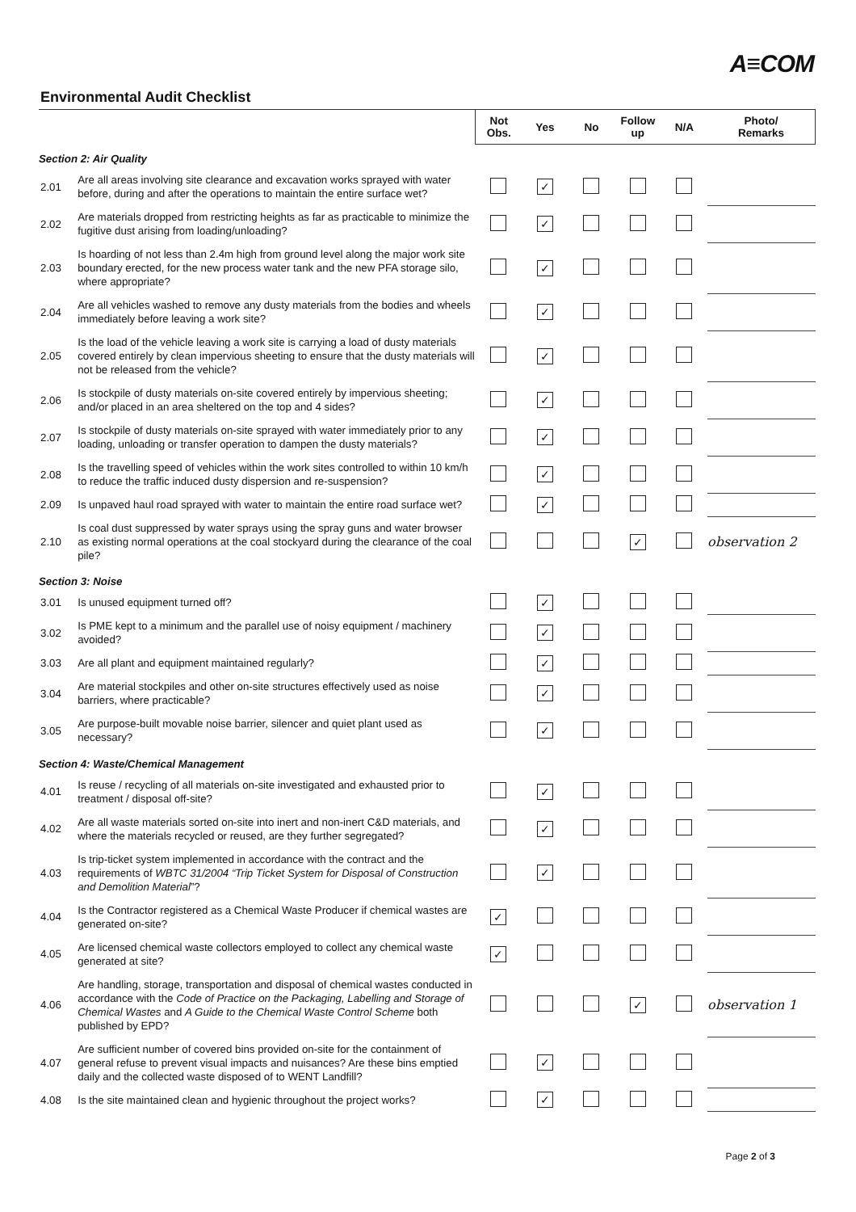A≡COM
Environmental Audit Checklist
| | | Not Obs. | Yes | No | Follow up | N/A | Photo/ Remarks |
| --- | --- | --- | --- | --- | --- | --- | --- |
| Section 2: Air Quality | | | | | | | |
| 2.01 | Are all areas involving site clearance and excavation works sprayed with water before, during and after the operations to maintain the entire surface wet? | | ✓ | | | | |
| 2.02 | Are materials dropped from restricting heights as far as practicable to minimize the fugitive dust arising from loading/unloading? | | ✓ | | | | |
| 2.03 | Is hoarding of not less than 2.4m high from ground level along the major work site boundary erected, for the new process water tank and the new PFA storage silo, where appropriate? | | ✓ | | | | |
| 2.04 | Are all vehicles washed to remove any dusty materials from the bodies and wheels immediately before leaving a work site? | | ✓ | | | | |
| 2.05 | Is the load of the vehicle leaving a work site is carrying a load of dusty materials covered entirely by clean impervious sheeting to ensure that the dusty materials will not be released from the vehicle? | | ✓ | | | | |
| 2.06 | Is stockpile of dusty materials on-site covered entirely by impervious sheeting; and/or placed in an area sheltered on the top and 4 sides? | | ✓ | | | | |
| 2.07 | Is stockpile of dusty materials on-site sprayed with water immediately prior to any loading, unloading or transfer operation to dampen the dusty materials? | | ✓ | | | | |
| 2.08 | Is the travelling speed of vehicles within the work sites controlled to within 10 km/h to reduce the traffic induced dusty dispersion and re-suspension? | | ✓ | | | | |
| 2.09 | Is unpaved haul road sprayed with water to maintain the entire road surface wet? | | ✓ | | | | |
| 2.10 | Is coal dust suppressed by water sprays using the spray guns and water browser as existing normal operations at the coal stockyard during the clearance of the coal pile? | | | | ✓ | | observation 2 |
| Section 3: Noise | | | | | | | |
| 3.01 | Is unused equipment turned off? | | ✓ | | | | |
| 3.02 | Is PME kept to a minimum and the parallel use of noisy equipment / machinery avoided? | | ✓ | | | | |
| 3.03 | Are all plant and equipment maintained regularly? | | ✓ | | | | |
| 3.04 | Are material stockpiles and other on-site structures effectively used as noise barriers, where practicable? | | ✓ | | | | |
| 3.05 | Are purpose-built movable noise barrier, silencer and quiet plant used as necessary? | | ✓ | | | | |
| Section 4: Waste/Chemical Management | | | | | | | |
| 4.01 | Is reuse / recycling of all materials on-site investigated and exhausted prior to treatment / disposal off-site? | | ✓ | | | | |
| 4.02 | Are all waste materials sorted on-site into inert and non-inert C&D materials, and where the materials recycled or reused, are they further segregated? | | ✓ | | | | |
| 4.03 | Is trip-ticket system implemented in accordance with the contract and the requirements of WBTC 31/2004 “Trip Ticket System for Disposal of Construction and Demolition Material ”? | | ✓ | | | | |
| 4.04 | Is the Contractor registered as a Chemical Waste Producer if chemical wastes are generated on-site? | ✓ | | | | | |
| 4.05 | Are licensed chemical waste collectors employed to collect any chemical waste generated at site? | ✓ | | | | | |
| 4.06 | Are handling, storage, transportation and disposal of chemical wastes conducted in accordance with the Code of Practice on the Packaging, Labelling and Storage of Chemical Wastes and A Guide to the Chemical Waste Control Scheme both published by EPD? | | | | ✓ | | observation 1 |
| 4.07 | Are sufficient number of covered bins provided on-site for the containment of general refuse to prevent visual impacts and nuisances? Are these bins emptied daily and the collected waste disposed of to WENT Landfill? | | ✓ | | | | |
| 4.08 | Is the site maintained clean and hygienic throughout the project works? | | ✓ | | | | |
Page 2 of 3